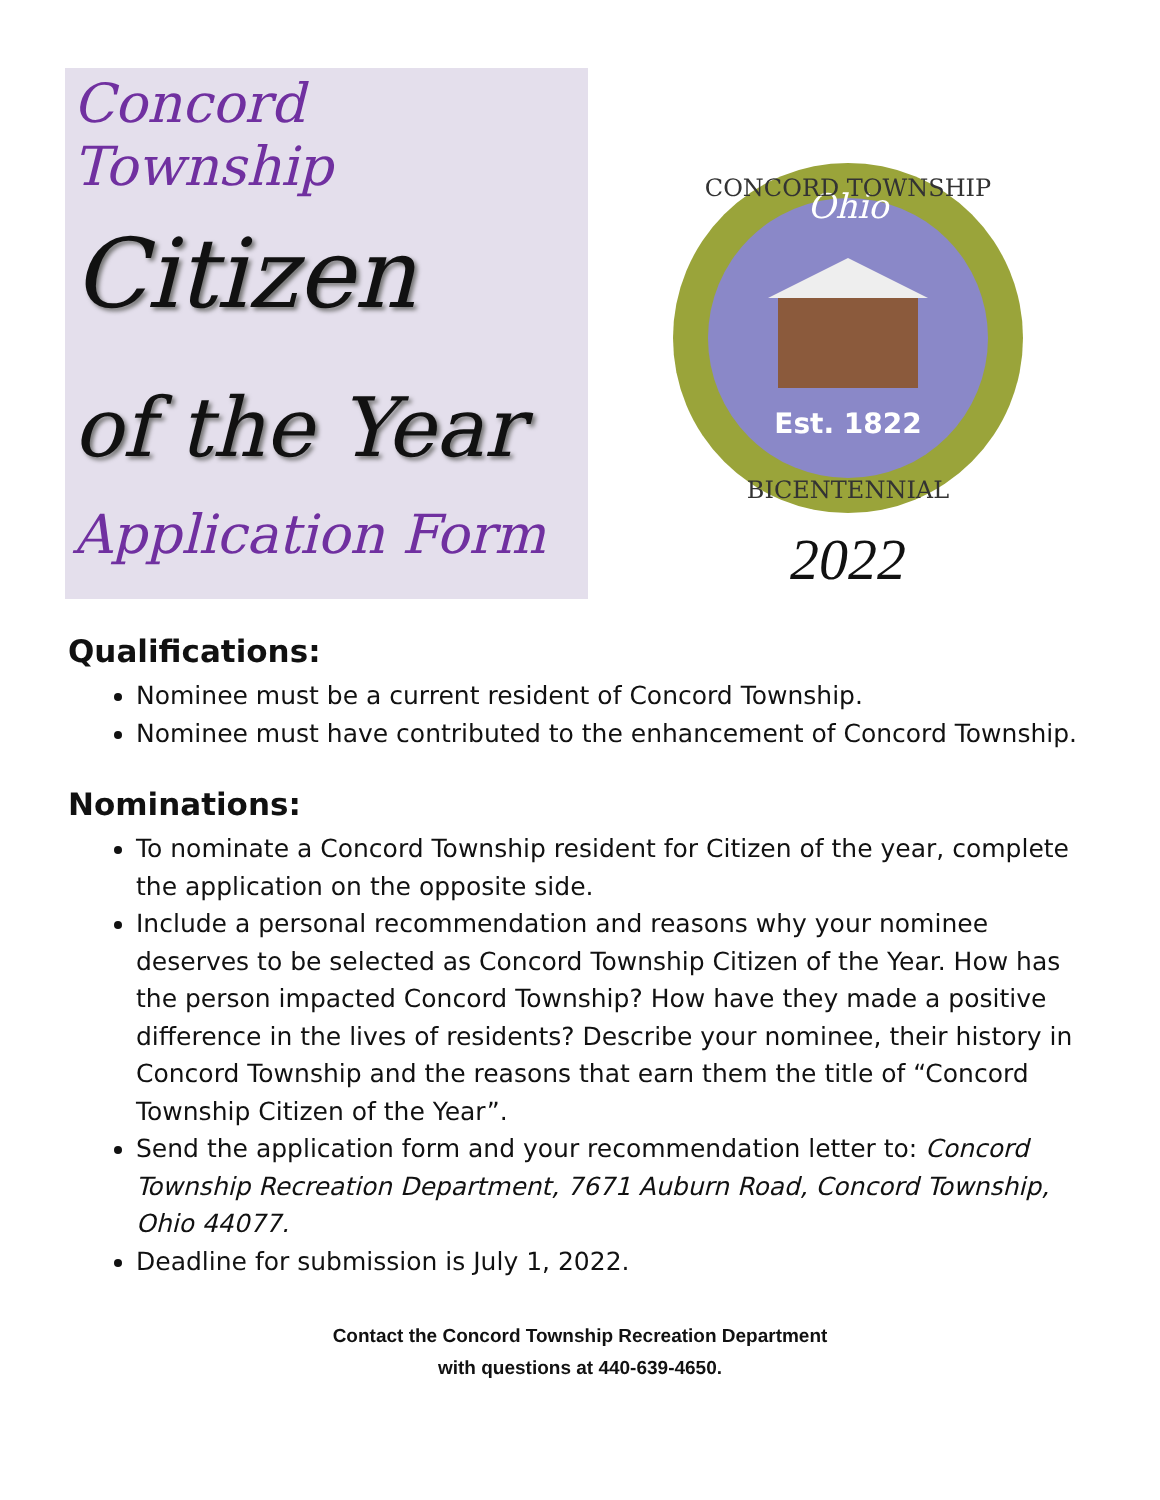Concord Township
Citizen
of the Year
Application Form
Ohio
Est. 1822
CONCORD TOWNSHIP
BICENTENNIAL
2022
Qualifications:
Nominee must be a current resident of Concord Township.
Nominee must have contributed to the enhancement of Concord Township.
Nominations:
To nominate a Concord Township resident for Citizen of the year, complete the application on the opposite side.
Include a personal recommendation and reasons why your nominee deserves to be selected as Concord Township Citizen of the Year. How has the person impacted Concord Township? How have they made a positive difference in the lives of residents? Describe your nominee, their history in Concord Township and the reasons that earn them the title of “Concord Township Citizen of the Year”.
Send the application form and your recommendation letter to: Concord Township Recreation Department, 7671 Auburn Road, Concord Township, Ohio 44077.
Deadline for submission is July 1, 2022.
Contact the Concord Township Recreation Department
with questions at 440-639-4650.